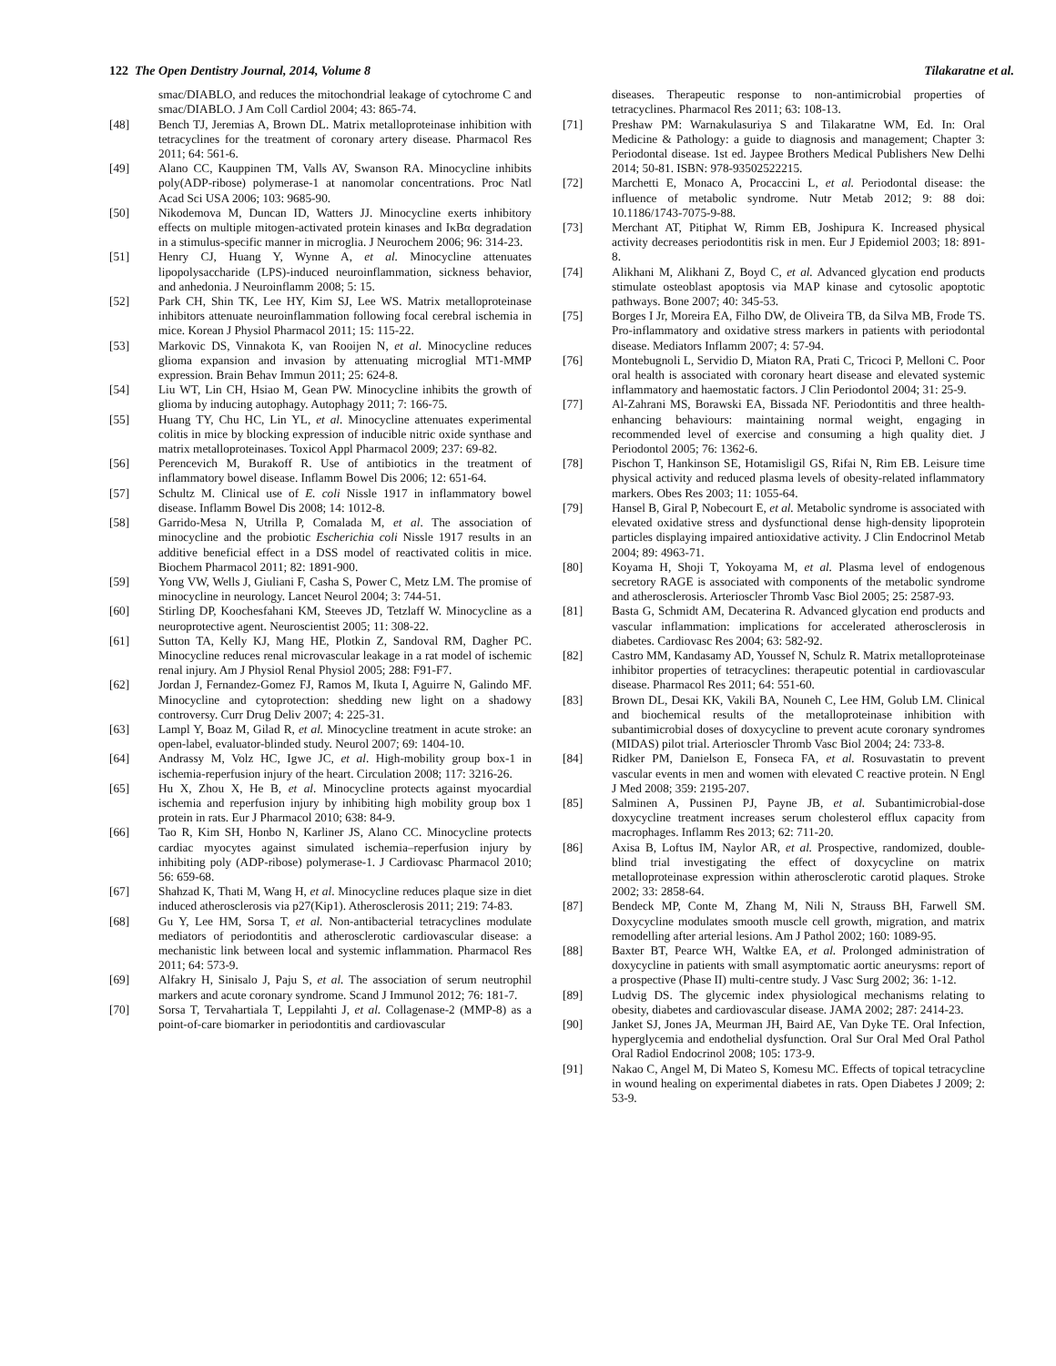122 The Open Dentistry Journal, 2014, Volume 8 Tilakaratne et al.
smac/DIABLO, and reduces the mitochondrial leakage of cytochrome C and smac/DIABLO. J Am Coll Cardiol 2004; 43: 865-74.
[48] Bench TJ, Jeremias A, Brown DL. Matrix metalloproteinase inhibition with tetracyclines for the treatment of coronary artery disease. Pharmacol Res 2011; 64: 561-6.
[49] Alano CC, Kauppinen TM, Valls AV, Swanson RA. Minocycline inhibits poly(ADP-ribose) polymerase-1 at nanomolar concentrations. Proc Natl Acad Sci USA 2006; 103: 9685-90.
[50] Nikodemova M, Duncan ID, Watters JJ. Minocycline exerts inhibitory effects on multiple mitogen-activated protein kinases and IκBα degradation in a stimulus-specific manner in microglia. J Neurochem 2006; 96: 314-23.
[51] Henry CJ, Huang Y, Wynne A, et al. Minocycline attenuates lipopolysaccharide (LPS)-induced neuroinflammation, sickness behavior, and anhedonia. J Neuroinflamm 2008; 5: 15.
[52] Park CH, Shin TK, Lee HY, Kim SJ, Lee WS. Matrix metalloproteinase inhibitors attenuate neuroinflammation following focal cerebral ischemia in mice. Korean J Physiol Pharmacol 2011; 15: 115-22.
[53] Markovic DS, Vinnakota K, van Rooijen N, et al. Minocycline reduces glioma expansion and invasion by attenuating microglial MT1-MMP expression. Brain Behav Immun 2011; 25: 624-8.
[54] Liu WT, Lin CH, Hsiao M, Gean PW. Minocycline inhibits the growth of glioma by inducing autophagy. Autophagy 2011; 7: 166-75.
[55] Huang TY, Chu HC, Lin YL, et al. Minocycline attenuates experimental colitis in mice by blocking expression of inducible nitric oxide synthase and matrix metalloproteinases. Toxicol Appl Pharmacol 2009; 237: 69-82.
[56] Perencevich M, Burakoff R. Use of antibiotics in the treatment of inflammatory bowel disease. Inflamm Bowel Dis 2006; 12: 651-64.
[57] Schultz M. Clinical use of E. coli Nissle 1917 in inflammatory bowel disease. Inflamm Bowel Dis 2008; 14: 1012-8.
[58] Garrido-Mesa N, Utrilla P, Comalada M, et al. The association of minocycline and the probiotic Escherichia coli Nissle 1917 results in an additive beneficial effect in a DSS model of reactivated colitis in mice. Biochem Pharmacol 2011; 82: 1891-900.
[59] Yong VW, Wells J, Giuliani F, Casha S, Power C, Metz LM. The promise of minocycline in neurology. Lancet Neurol 2004; 3: 744-51.
[60] Stirling DP, Koochesfahani KM, Steeves JD, Tetzlaff W. Minocycline as a neuroprotective agent. Neuroscientist 2005; 11: 308-22.
[61] Sutton TA, Kelly KJ, Mang HE, Plotkin Z, Sandoval RM, Dagher PC. Minocycline reduces renal microvascular leakage in a rat model of ischemic renal injury. Am J Physiol Renal Physiol 2005; 288: F91-F7.
[62] Jordan J, Fernandez-Gomez FJ, Ramos M, Ikuta I, Aguirre N, Galindo MF. Minocycline and cytoprotection: shedding new light on a shadowy controversy. Curr Drug Deliv 2007; 4: 225-31.
[63] Lampl Y, Boaz M, Gilad R, et al. Minocycline treatment in acute stroke: an open-label, evaluator-blinded study. Neurol 2007; 69: 1404-10.
[64] Andrassy M, Volz HC, Igwe JC, et al. High-mobility group box-1 in ischemia-reperfusion injury of the heart. Circulation 2008; 117: 3216-26.
[65] Hu X, Zhou X, He B, et al. Minocycline protects against myocardial ischemia and reperfusion injury by inhibiting high mobility group box 1 protein in rats. Eur J Pharmacol 2010; 638: 84-9.
[66] Tao R, Kim SH, Honbo N, Karliner JS, Alano CC. Minocycline protects cardiac myocytes against simulated ischemia–reperfusion injury by inhibiting poly (ADP-ribose) polymerase-1. J Cardiovasc Pharmacol 2010; 56: 659-68.
[67] Shahzad K, Thati M, Wang H, et al. Minocycline reduces plaque size in diet induced atherosclerosis via p27(Kip1). Atherosclerosis 2011; 219: 74-83.
[68] Gu Y, Lee HM, Sorsa T, et al. Non-antibacterial tetracyclines modulate mediators of periodontitis and atherosclerotic cardiovascular disease: a mechanistic link between local and systemic inflammation. Pharmacol Res 2011; 64: 573-9.
[69] Alfakry H, Sinisalo J, Paju S, et al. The association of serum neutrophil markers and acute coronary syndrome. Scand J Immunol 2012; 76: 181-7.
[70] Sorsa T, Tervahartiala T, Leppilahti J, et al. Collagenase-2 (MMP-8) as a point-of-care biomarker in periodontitis and cardiovascular
diseases. Therapeutic response to non-antimicrobial properties of tetracyclines. Pharmacol Res 2011; 63: 108-13.
[71] Preshaw PM: Warnakulasuriya S and Tilakaratne WM, Ed. In: Oral Medicine & Pathology: a guide to diagnosis and management; Chapter 3: Periodontal disease. 1st ed. Jaypee Brothers Medical Publishers New Delhi 2014; 50-81. ISBN: 978-93502522215.
[72] Marchetti E, Monaco A, Procaccini L, et al. Periodontal disease: the influence of metabolic syndrome. Nutr Metab 2012; 9: 88 doi: 10.1186/1743-7075-9-88.
[73] Merchant AT, Pitiphat W, Rimm EB, Joshipura K. Increased physical activity decreases periodontitis risk in men. Eur J Epidemiol 2003; 18: 891-8.
[74] Alikhani M, Alikhani Z, Boyd C, et al. Advanced glycation end products stimulate osteoblast apoptosis via MAP kinase and cytosolic apoptotic pathways. Bone 2007; 40: 345-53.
[75] Borges I Jr, Moreira EA, Filho DW, de Oliveira TB, da Silva MB, Frode TS. Pro-inflammatory and oxidative stress markers in patients with periodontal disease. Mediators Inflamm 2007; 4: 57-94.
[76] Montebugnoli L, Servidio D, Miaton RA, Prati C, Tricoci P, Melloni C. Poor oral health is associated with coronary heart disease and elevated systemic inflammatory and haemostatic factors. J Clin Periodontol 2004; 31: 25-9.
[77] Al-Zahrani MS, Borawski EA, Bissada NF. Periodontitis and three health-enhancing behaviours: maintaining normal weight, engaging in recommended level of exercise and consuming a high quality diet. J Periodontol 2005; 76: 1362-6.
[78] Pischon T, Hankinson SE, Hotamisligil GS, Rifai N, Rim EB. Leisure time physical activity and reduced plasma levels of obesity-related inflammatory markers. Obes Res 2003; 11: 1055-64.
[79] Hansel B, Giral P, Nobecourt E, et al. Metabolic syndrome is associated with elevated oxidative stress and dysfunctional dense high-density lipoprotein particles displaying impaired antioxidative activity. J Clin Endocrinol Metab 2004; 89: 4963-71.
[80] Koyama H, Shoji T, Yokoyama M, et al. Plasma level of endogenous secretory RAGE is associated with components of the metabolic syndrome and atherosclerosis. Arterioscler Thromb Vasc Biol 2005; 25: 2587-93.
[81] Basta G, Schmidt AM, Decaterina R. Advanced glycation end products and vascular inflammation: implications for accelerated atherosclerosis in diabetes. Cardiovasc Res 2004; 63: 582-92.
[82] Castro MM, Kandasamy AD, Youssef N, Schulz R. Matrix metalloproteinase inhibitor properties of tetracyclines: therapeutic potential in cardiovascular disease. Pharmacol Res 2011; 64: 551-60.
[83] Brown DL, Desai KK, Vakili BA, Nouneh C, Lee HM, Golub LM. Clinical and biochemical results of the metalloproteinase inhibition with subantimicrobial doses of doxycycline to prevent acute coronary syndromes (MIDAS) pilot trial. Arterioscler Thromb Vasc Biol 2004; 24: 733-8.
[84] Ridker PM, Danielson E, Fonseca FA, et al. Rosuvastatin to prevent vascular events in men and women with elevated C reactive protein. N Engl J Med 2008; 359: 2195-207.
[85] Salminen A, Pussinen PJ, Payne JB, et al. Subantimicrobial-dose doxycycline treatment increases serum cholesterol efflux capacity from macrophages. Inflamm Res 2013; 62: 711-20.
[86] Axisa B, Loftus IM, Naylor AR, et al. Prospective, randomized, double-blind trial investigating the effect of doxycycline on matrix metalloproteinase expression within atherosclerotic carotid plaques. Stroke 2002; 33: 2858-64.
[87] Bendeck MP, Conte M, Zhang M, Nili N, Strauss BH, Farwell SM. Doxycycline modulates smooth muscle cell growth, migration, and matrix remodelling after arterial lesions. Am J Pathol 2002; 160: 1089-95.
[88] Baxter BT, Pearce WH, Waltke EA, et al. Prolonged administration of doxycycline in patients with small asymptomatic aortic aneurysms: report of a prospective (Phase II) multi-centre study. J Vasc Surg 2002; 36: 1-12.
[89] Ludvig DS. The glycemic index physiological mechanisms relating to obesity, diabetes and cardiovascular disease. JAMA 2002; 287: 2414-23.
[90] Janket SJ, Jones JA, Meurman JH, Baird AE, Van Dyke TE. Oral Infection, hyperglycemia and endothelial dysfunction. Oral Sur Oral Med Oral Pathol Oral Radiol Endocrinol 2008; 105: 173-9.
[91] Nakao C, Angel M, Di Mateo S, Komesu MC. Effects of topical tetracycline in wound healing on experimental diabetes in rats. Open Diabetes J 2009; 2: 53-9.